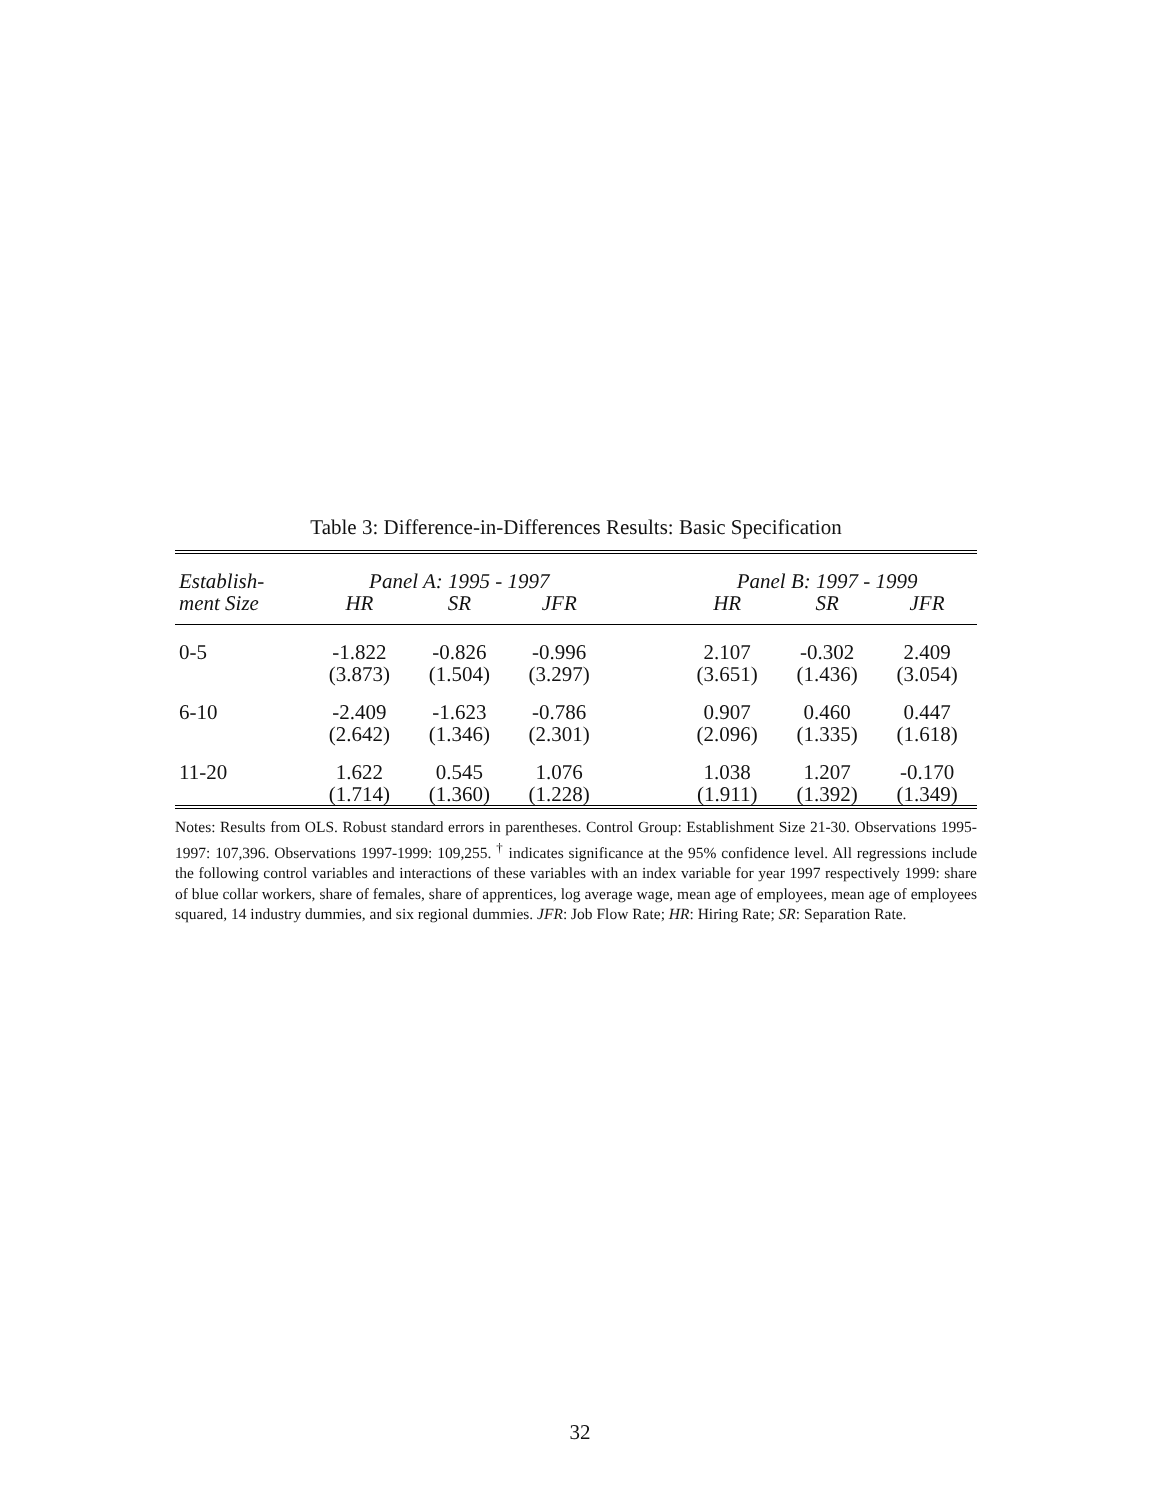Table 3: Difference-in-Differences Results: Basic Specification
| Establish- | Panel A: 1995 - 1997 | | | | Panel B: 1997 - 1999 | | |
| --- | --- | --- | --- | --- | --- | --- | --- |
| ment Size | HR | SR | JFR | | HR | SR | JFR |
| 0-5 | -1.822 | -0.826 | -0.996 | | 2.107 | -0.302 | 2.409 |
| | (3.873) | (1.504) | (3.297) | | (3.651) | (1.436) | (3.054) |
| 6-10 | -2.409 | -1.623 | -0.786 | | 0.907 | 0.460 | 0.447 |
| | (2.642) | (1.346) | (2.301) | | (2.096) | (1.335) | (1.618) |
| 11-20 | 1.622 | 0.545 | 1.076 | | 1.038 | 1.207 | -0.170 |
| | (1.714) | (1.360) | (1.228) | | (1.911) | (1.392) | (1.349) |
Notes: Results from OLS. Robust standard errors in parentheses. Control Group: Establishment Size 21-30. Observations 1995-1997: 107,396. Observations 1997-1999: 109,255. <sup>†</sup> indicates significance at the 95% confidence level. All regressions include the following control variables and interactions of these variables with an index variable for year 1997 respectively 1999: share of blue collar workers, share of females, share of apprentices, log average wage, mean age of employees, mean age of employees squared, 14 industry dummies, and six regional dummies. JFR: Job Flow Rate; HR: Hiring Rate; SR: Separation Rate.
32